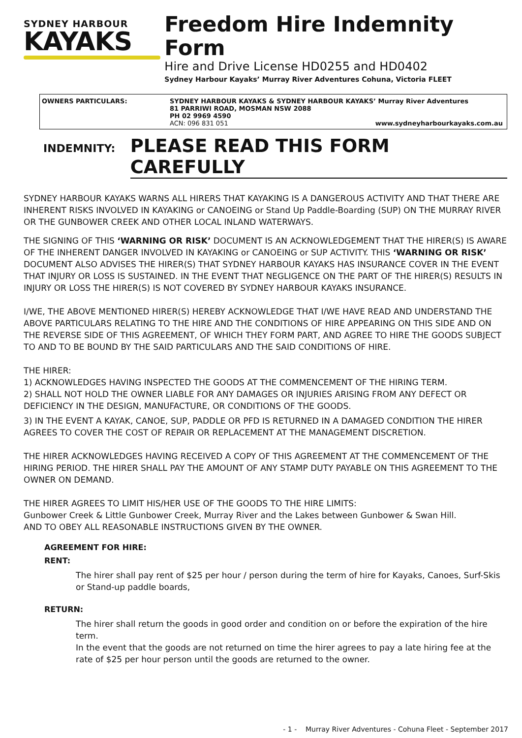SYDNEY HARBOUR
KAYAKS
Freedom Hire Indemnity Form
Hire and Drive License HD0255 and HD0402
Sydney Harbour Kayaks’ Murray River Adventures Cohuna, Victoria FLEET
OWNERS PARTICULARS: SYDNEY HARBOUR KAYAKS & SYDNEY HARBOUR KAYAKS’ Murray River Adventures
81 PARRIWI ROAD, MOSMAN NSW 2088
PH 02 9969 4590
ACN: 096 831 051 www.sydneyharbourkayaks.com.au
INDEMNITY: PLEASE READ THIS FORM CAREFULLY
SYDNEY HARBOUR KAYAKS WARNS ALL HIRERS THAT KAYAKING IS A DANGEROUS ACTIVITY AND THAT THERE ARE INHERENT RISKS INVOLVED IN KAYAKING or CANOEING or Stand Up Paddle-Boarding (SUP) ON THE MURRAY RIVER OR THE GUNBOWER CREEK AND OTHER LOCAL INLAND WATERWAYS.
THE SIGNING OF THIS ‘WARNING OR RISK’ DOCUMENT IS AN ACKNOWLEDGEMENT THAT THE HIRER(S) IS AWARE OF THE INHERENT DANGER INVOLVED IN KAYAKING or CANOEING or SUP ACTIVITY. THIS ‘WARNING OR RISK’ DOCUMENT ALSO ADVISES THE HIRER(S) THAT SYDNEY HARBOUR KAYAKS HAS INSURANCE COVER IN THE EVENT THAT INJURY OR LOSS IS SUSTAINED. IN THE EVENT THAT NEGLIGENCE ON THE PART OF THE HIRER(S) RESULTS IN INJURY OR LOSS THE HIRER(S) IS NOT COVERED BY SYDNEY HARBOUR KAYAKS INSURANCE.
I/WE, THE ABOVE MENTIONED HIRER(S) HEREBY ACKNOWLEDGE THAT I/WE HAVE READ AND UNDERSTAND THE ABOVE PARTICULARS RELATING TO THE HIRE AND THE CONDITIONS OF HIRE APPEARING ON THIS SIDE AND ON THE REVERSE SIDE OF THIS AGREEMENT, OF WHICH THEY FORM PART, AND AGREE TO HIRE THE GOODS SUBJECT TO AND TO BE BOUND BY THE SAID PARTICULARS AND THE SAID CONDITIONS OF HIRE.
THE HIRER:
1) ACKNOWLEDGES HAVING INSPECTED THE GOODS AT THE COMMENCEMENT OF THE HIRING TERM.
2) SHALL NOT HOLD THE OWNER LIABLE FOR ANY DAMAGES OR INJURIES ARISING FROM ANY DEFECT OR DEFICIENCY IN THE DESIGN, MANUFACTURE, OR CONDITIONS OF THE GOODS.
3) IN THE EVENT A KAYAK, CANOE, SUP, PADDLE OR PFD IS RETURNED IN A DAMAGED CONDITION THE HIRER AGREES TO COVER THE COST OF REPAIR OR REPLACEMENT AT THE MANAGEMENT DISCRETION.
THE HIRER ACKNOWLEDGES HAVING RECEIVED A COPY OF THIS AGREEMENT AT THE COMMENCEMENT OF THE HIRING PERIOD. THE HIRER SHALL PAY THE AMOUNT OF ANY STAMP DUTY PAYABLE ON THIS AGREEMENT TO THE OWNER ON DEMAND.
THE HIRER AGREES TO LIMIT HIS/HER USE OF THE GOODS TO THE HIRE LIMITS:
Gunbower Creek & Little Gunbower Creek, Murray River and the Lakes between Gunbower & Swan Hill.
AND TO OBEY ALL REASONABLE INSTRUCTIONS GIVEN BY THE OWNER.
AGREEMENT FOR HIRE:
RENT:
The hirer shall pay rent of $25 per hour / person during the term of hire for Kayaks, Canoes, Surf-Skis or Stand-up paddle boards,
RETURN:
The hirer shall return the goods in good order and condition on or before the expiration of the hire term.
In the event that the goods are not returned on time the hirer agrees to pay a late hiring fee at the rate of $25 per hour person until the goods are returned to the owner.
- 1 - Murray River Adventures - Cohuna Fleet - September 2017